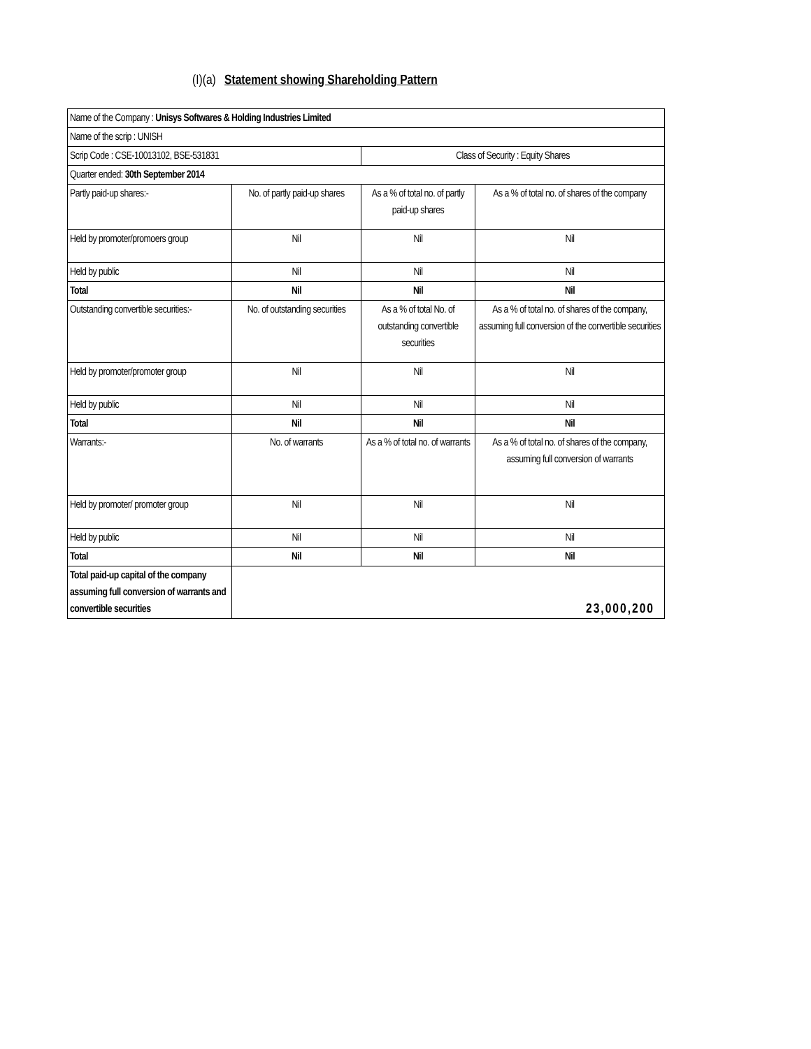(I)(a) Statement showing Shareholding Pattern
| Name of the Company : Unisys Softwares & Holding Industries Limited | | | |
| Name of the scrip : UNISH | | | |
| Scrip Code : CSE-10013102, BSE-531831 | | Class of Security : Equity Shares | |
| Quarter ended: 30th September 2014 | | | |
| Partly paid-up shares:- | No. of partly paid-up shares | As a % of total no. of partly paid-up shares | As a % of total no. of shares of the company |
| Held by promoter/promoers group | Nil | Nil | Nil |
| Held by public | Nil | Nil | Nil |
| Total | Nil | Nil | Nil |
| Outstanding convertible securities:- | No. of outstanding securities | As a % of total No. of outstanding convertible securities | As a % of total no. of shares of the company, assuming full conversion of the convertible securities |
| Held by promoter/promoter group | Nil | Nil | Nil |
| Held by public | Nil | Nil | Nil |
| Total | Nil | Nil | Nil |
| Warrants:- | No. of warrants | As a % of total no. of warrants | As a % of total no. of shares of the company, assuming full conversion of warrants |
| Held by promoter/ promoter group | Nil | Nil | Nil |
| Held by public | Nil | Nil | Nil |
| Total | Nil | Nil | Nil |
| Total paid-up capital of the company assuming full conversion of warrants and convertible securities | 23,000,200 | | |